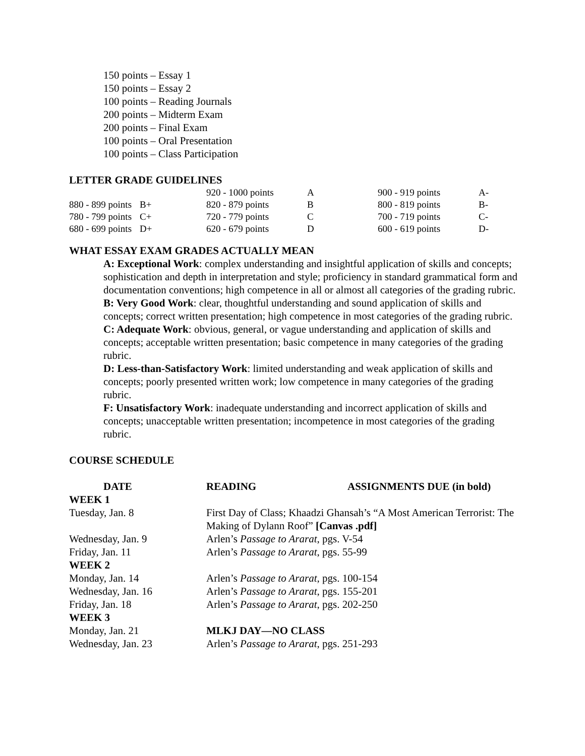150 points – Essay 1
150 points – Essay 2
100 points – Reading Journals
200 points – Midterm Exam
200 points – Final Exam
100 points – Oral Presentation
100 points – Class Participation
LETTER GRADE GUIDELINES
| | | 920 - 1000 points | A | 900 - 919 points | A- |
| 880 - 899 points | B+ | 820 - 879 points | B | 800 - 819 points | B- |
| 780 - 799 points | C+ | 720 - 779 points | C | 700 - 719 points | C- |
| 680 - 699 points | D+ | 620 - 679 points | D | 600 - 619 points | D- |
WHAT ESSAY EXAM GRADES ACTUALLY MEAN
A: Exceptional Work: complex understanding and insightful application of skills and concepts; sophistication and depth in interpretation and style; proficiency in standard grammatical form and documentation conventions; high competence in all or almost all categories of the grading rubric.
B: Very Good Work: clear, thoughtful understanding and sound application of skills and concepts; correct written presentation; high competence in most categories of the grading rubric.
C: Adequate Work: obvious, general, or vague understanding and application of skills and concepts; acceptable written presentation; basic competence in many categories of the grading rubric.
D: Less-than-Satisfactory Work: limited understanding and weak application of skills and concepts; poorly presented written work; low competence in many categories of the grading rubric.
F: Unsatisfactory Work: inadequate understanding and incorrect application of skills and concepts; unacceptable written presentation; incompetence in most categories of the grading rubric.
COURSE SCHEDULE
| DATE | READING | ASSIGNMENTS DUE (in bold) |
| --- | --- | --- |
| WEEK 1 | | |
| Tuesday, Jan. 8 | First Day of Class; Khaadzi Ghansah’s “A Most American Terrorist: The Making of Dylann Roof” [Canvas .pdf] | |
| Wednesday, Jan. 9 | Arlen’s Passage to Ararat , pgs. V-54 | |
| Friday, Jan. 11 | Arlen’s Passage to Ararat , pgs. 55-99 | |
| WEEK 2 | | |
| Monday, Jan. 14 | Arlen’s Passage to Ararat , pgs. 100-154 | |
| Wednesday, Jan. 16 | Arlen’s Passage to Ararat , pgs. 155-201 | |
| Friday, Jan. 18 | Arlen’s Passage to Ararat , pgs. 202-250 | |
| WEEK 3 | | |
| Monday, Jan. 21 | MLKJ DAY—NO CLASS | |
| Wednesday, Jan. 23 | Arlen’s Passage to Ararat , pgs. 251-293 | |